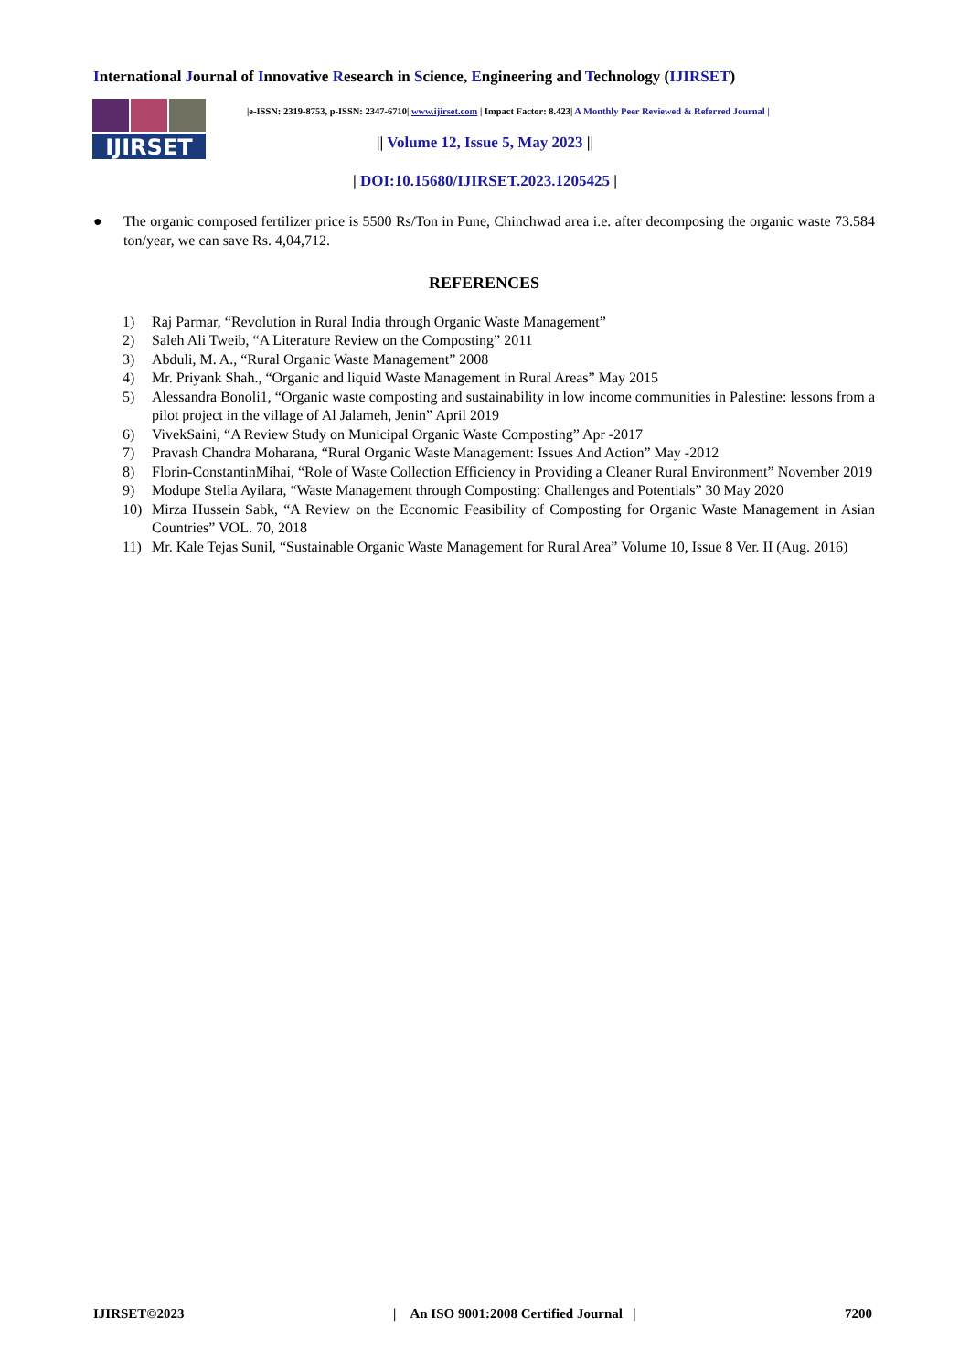International Journal of Innovative Research in Science, Engineering and Technology (IJIRSET)
IJIRSET
|e-ISSN: 2319-8753, p-ISSN: 2347-6710| www.ijirset.com | Impact Factor: 8.423| A Monthly Peer Reviewed & Referred Journal |
|| Volume 12, Issue 5, May 2023 ||
| DOI:10.15680/IJIRSET.2023.1205425 |
● The organic composed fertilizer price is 5500 Rs/Ton in Pune, Chinchwad area i.e. after decomposing the organic waste 73.584 ton/year, we can save Rs. 4,04,712.
REFERENCES
1) Raj Parmar, “Revolution in Rural India through Organic Waste Management”
2) Saleh Ali Tweib, “A Literature Review on the Composting” 2011
3) Abduli, M. A., “Rural Organic Waste Management” 2008
4) Mr. Priyank Shah., “Organic and liquid Waste Management in Rural Areas” May 2015
5) Alessandra Bonoli1, “Organic waste composting and sustainability in low income communities in Palestine: lessons from a pilot project in the village of Al Jalameh, Jenin” April 2019
6) VivekSaini, “A Review Study on Municipal Organic Waste Composting” Apr -2017
7) Pravash Chandra Moharana, “Rural Organic Waste Management: Issues And Action” May -2012
8) Florin-ConstantinMihai, “Role of Waste Collection Efficiency in Providing a Cleaner Rural Environment” November 2019
9) Modupe Stella Ayilara, “Waste Management through Composting: Challenges and Potentials” 30 May 2020
10) Mirza Hussein Sabk, “A Review on the Economic Feasibility of Composting for Organic Waste Management in Asian Countries” VOL. 70, 2018
11) Mr. Kale Tejas Sunil, “Sustainable Organic Waste Management for Rural Area” Volume 10, Issue 8 Ver. II (Aug. 2016)
IJIRSET©2023 | An ISO 9001:2008 Certified Journal | 7200